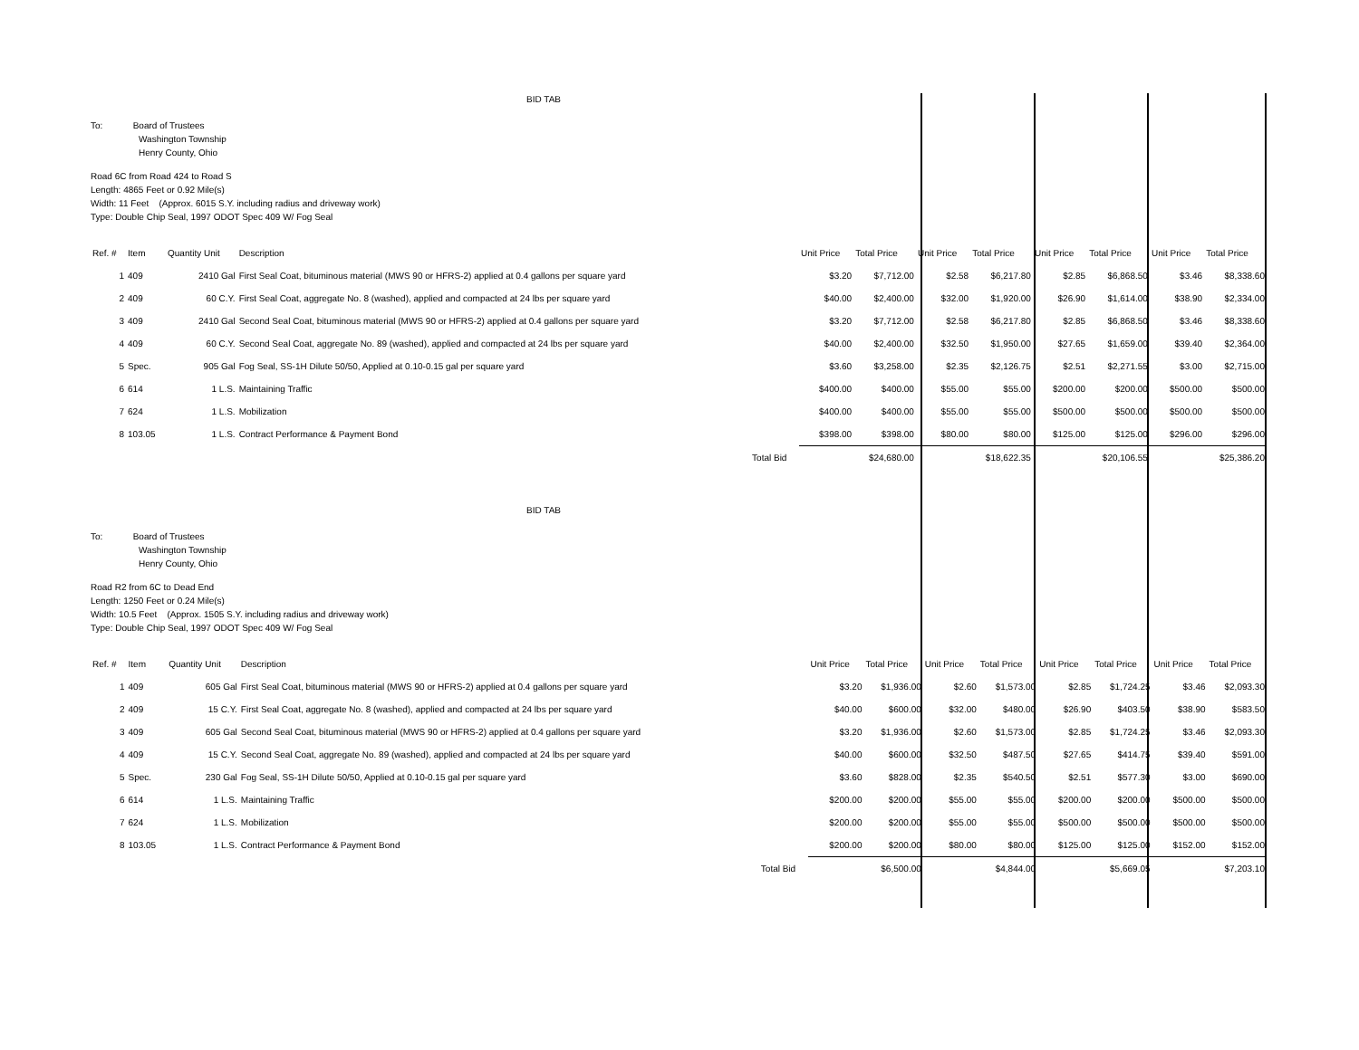BID TAB
To: Board of Trustees
Washington Township
Henry County, Ohio
Road 6C from Road 424 to Road S
Length: 4865 Feet or 0.92 Mile(s)
Width: 11 Feet (Approx. 6015 S.Y. including radius and driveway work)
Type: Double Chip Seal, 1997 ODOT Spec 409 W/ Fog Seal
| Ref. # | Item | Quantity Unit | Description | | Unit Price | Total Price | Unit Price | Total Price | Unit Price | Total Price | Unit Price | Total Price |
| --- | --- | --- | --- | --- | --- | --- | --- | --- | --- | --- | --- | --- |
| 1 | 409 | 2410 Gal | First Seal Coat, bituminous material (MWS 90 or HFRS-2) applied at 0.4 gallons per square yard | | $3.20 | $7,712.00 | $2.58 | $6,217.80 | $2.85 | $6,868.50 | $3.46 | $8,338.60 |
| 2 | 409 | 60 C.Y. | First Seal Coat, aggregate No. 8 (washed), applied and compacted at 24 lbs per square yard | | $40.00 | $2,400.00 | $32.00 | $1,920.00 | $26.90 | $1,614.00 | $38.90 | $2,334.00 |
| 3 | 409 | 2410 Gal | Second Seal Coat, bituminous material (MWS 90 or HFRS-2) applied at 0.4 gallons per square yard | | $3.20 | $7,712.00 | $2.58 | $6,217.80 | $2.85 | $6,868.50 | $3.46 | $8,338.60 |
| 4 | 409 | 60 C.Y. | Second Seal Coat, aggregate No. 89 (washed), applied and compacted at 24 lbs per square yard | | $40.00 | $2,400.00 | $32.50 | $1,950.00 | $27.65 | $1,659.00 | $39.40 | $2,364.00 |
| 5 | Spec. | 905 Gal | Fog Seal, SS-1H Dilute 50/50, Applied at 0.10-0.15 gal per square yard | | $3.60 | $3,258.00 | $2.35 | $2,126.75 | $2.51 | $2,271.55 | $3.00 | $2,715.00 |
| 6 | 614 | 1 L.S. | Maintaining Traffic | | $400.00 | $400.00 | $55.00 | $55.00 | $200.00 | $200.00 | $500.00 | $500.00 |
| 7 | 624 | 1 L.S. | Mobilization | | $400.00 | $400.00 | $55.00 | $55.00 | $500.00 | $500.00 | $500.00 | $500.00 |
| 8 | 103.05 | 1 L.S. | Contract Performance & Payment Bond | | $398.00 | $398.00 | $80.00 | $80.00 | $125.00 | $125.00 | $296.00 | $296.00 |
| | | | | Total Bid | | $24,680.00 | | $18,622.35 | | $20,106.55 | | $25,386.20 |
BID TAB
To: Board of Trustees
Washington Township
Henry County, Ohio
Road R2 from 6C to Dead End
Length: 1250 Feet or 0.24 Mile(s)
Width: 10.5 Feet (Approx. 1505 S.Y. including radius and driveway work)
Type: Double Chip Seal, 1997 ODOT Spec 409 W/ Fog Seal
| Ref. # | Item | Quantity Unit | Description | | Unit Price | Total Price | Unit Price | Total Price | Unit Price | Total Price | Unit Price | Total Price |
| --- | --- | --- | --- | --- | --- | --- | --- | --- | --- | --- | --- | --- |
| 1 | 409 | 605 Gal | First Seal Coat, bituminous material (MWS 90 or HFRS-2) applied at 0.4 gallons per square yard | | $3.20 | $1,936.00 | $2.60 | $1,573.00 | $2.85 | $1,724.25 | $3.46 | $2,093.30 |
| 2 | 409 | 15 C.Y. | First Seal Coat, aggregate No. 8 (washed), applied and compacted at 24 lbs per square yard | | $40.00 | $600.00 | $32.00 | $480.00 | $26.90 | $403.50 | $38.90 | $583.50 |
| 3 | 409 | 605 Gal | Second Seal Coat, bituminous material (MWS 90 or HFRS-2) applied at 0.4 gallons per square yard | | $3.20 | $1,936.00 | $2.60 | $1,573.00 | $2.85 | $1,724.25 | $3.46 | $2,093.30 |
| 4 | 409 | 15 C.Y. | Second Seal Coat, aggregate No. 89 (washed), applied and compacted at 24 lbs per square yard | | $40.00 | $600.00 | $32.50 | $487.50 | $27.65 | $414.75 | $39.40 | $591.00 |
| 5 | Spec. | 230 Gal | Fog Seal, SS-1H Dilute 50/50, Applied at 0.10-0.15 gal per square yard | | $3.60 | $828.00 | $2.35 | $540.50 | $2.51 | $577.30 | $3.00 | $690.00 |
| 6 | 614 | 1 L.S. | Maintaining Traffic | | $200.00 | $200.00 | $55.00 | $55.00 | $200.00 | $200.00 | $500.00 | $500.00 |
| 7 | 624 | 1 L.S. | Mobilization | | $200.00 | $200.00 | $55.00 | $55.00 | $500.00 | $500.00 | $500.00 | $500.00 |
| 8 | 103.05 | 1 L.S. | Contract Performance & Payment Bond | | $200.00 | $200.00 | $80.00 | $80.00 | $125.00 | $125.00 | $152.00 | $152.00 |
| | | | | Total Bid | | $6,500.00 | | $4,844.00 | | $5,669.05 | | $7,203.10 |